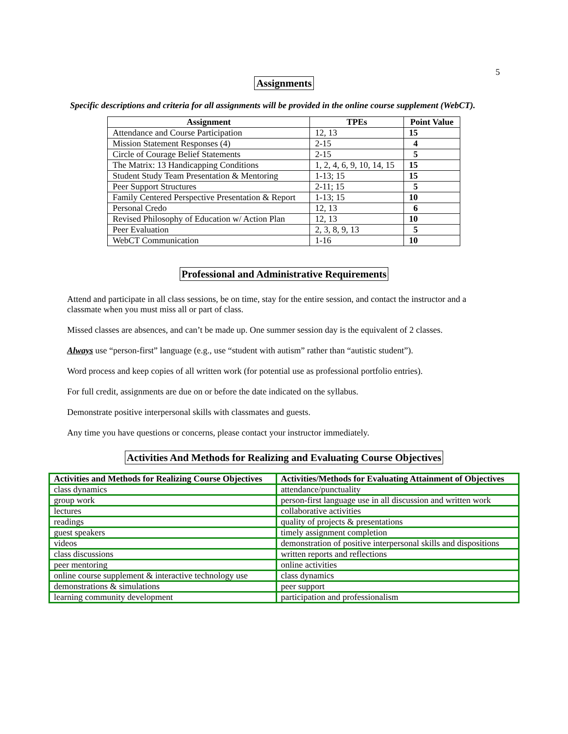5
Assignments
Specific descriptions and criteria for all assignments will be provided in the online course supplement (WebCT).
| Assignment | TPEs | Point Value |
| --- | --- | --- |
| Attendance and Course Participation | 12, 13 | 15 |
| Mission Statement Responses (4) | 2-15 | 4 |
| Circle of Courage Belief Statements | 2-15 | 5 |
| The Matrix: 13 Handicapping Conditions | 1, 2, 4, 6, 9, 10, 14, 15 | 15 |
| Student Study Team Presentation & Mentoring | 1-13; 15 | 15 |
| Peer Support Structures | 2-11; 15 | 5 |
| Family Centered Perspective Presentation & Report | 1-13; 15 | 10 |
| Personal Credo | 12, 13 | 6 |
| Revised Philosophy of Education w/ Action Plan | 12, 13 | 10 |
| Peer Evaluation | 2, 3, 8, 9, 13 | 5 |
| WebCT Communication | 1-16 | 10 |
Professional and Administrative Requirements
Attend and participate in all class sessions, be on time, stay for the entire session, and contact the instructor and a classmate when you must miss all or part of class.
Missed classes are absences, and can’t be made up. One summer session day is the equivalent of 2 classes.
Always use “person-first” language (e.g., use “student with autism” rather than “autistic student”).
Word process and keep copies of all written work (for potential use as professional portfolio entries).
For full credit, assignments are due on or before the date indicated on the syllabus.
Demonstrate positive interpersonal skills with classmates and guests.
Any time you have questions or concerns, please contact your instructor immediately.
Activities And Methods for Realizing and Evaluating Course Objectives
| Activities and Methods for Realizing Course Objectives | Activities/Methods for Evaluating Attainment of Objectives |
| --- | --- |
| class dynamics | attendance/punctuality |
| group work | person-first language use in all discussion and written work |
| lectures | collaborative activities |
| readings | quality of projects & presentations |
| guest speakers | timely assignment completion |
| videos | demonstration of positive interpersonal skills and dispositions |
| class discussions | written reports and reflections |
| peer mentoring | online activities |
| online course supplement & interactive technology use | class dynamics |
| demonstrations & simulations | peer support |
| learning community development | participation and professionalism |